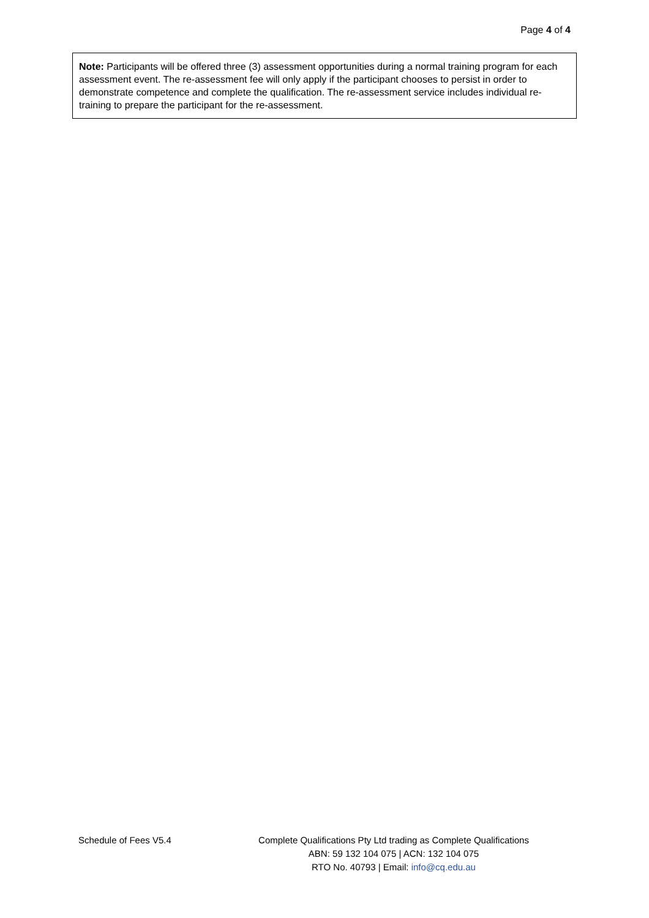Page 4 of 4
Note: Participants will be offered three (3) assessment opportunities during a normal training program for each assessment event. The re-assessment fee will only apply if the participant chooses to persist in order to demonstrate competence and complete the qualification. The re-assessment service includes individual re-training to prepare the participant for the re-assessment.
Schedule of Fees V5.4 Complete Qualifications Pty Ltd trading as Complete Qualifications
ABN: 59 132 104 075 | ACN: 132 104 075
RTO No. 40793 | Email: info@cq.edu.au